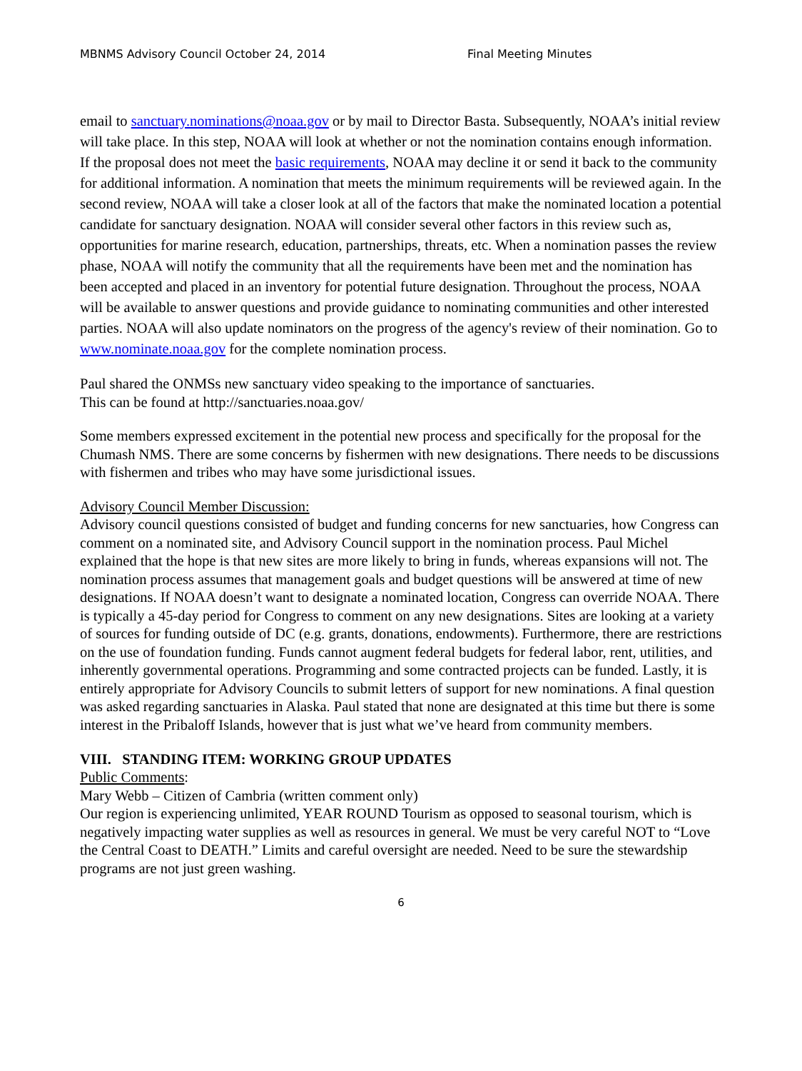MBNMS Advisory Council October 24, 2014 Final Meeting Minutes
email to sanctuary.nominations@noaa.gov or by mail to Director Basta. Subsequently, NOAA’s initial review will take place. In this step, NOAA will look at whether or not the nomination contains enough information. If the proposal does not meet the basic requirements, NOAA may decline it or send it back to the community for additional information. A nomination that meets the minimum requirements will be reviewed again. In the second review, NOAA will take a closer look at all of the factors that make the nominated location a potential candidate for sanctuary designation. NOAA will consider several other factors in this review such as, opportunities for marine research, education, partnerships, threats, etc. When a nomination passes the review phase, NOAA will notify the community that all the requirements have been met and the nomination has been accepted and placed in an inventory for potential future designation. Throughout the process, NOAA will be available to answer questions and provide guidance to nominating communities and other interested parties. NOAA will also update nominators on the progress of the agency's review of their nomination. Go to www.nominate.noaa.gov for the complete nomination process.
Paul shared the ONMSs new sanctuary video speaking to the importance of sanctuaries.
This can be found at http://sanctuaries.noaa.gov/
Some members expressed excitement in the potential new process and specifically for the proposal for the Chumash NMS. There are some concerns by fishermen with new designations. There needs to be discussions with fishermen and tribes who may have some jurisdictional issues.
Advisory Council Member Discussion:
Advisory council questions consisted of budget and funding concerns for new sanctuaries, how Congress can comment on a nominated site, and Advisory Council support in the nomination process. Paul Michel explained that the hope is that new sites are more likely to bring in funds, whereas expansions will not. The nomination process assumes that management goals and budget questions will be answered at time of new designations. If NOAA doesn’t want to designate a nominated location, Congress can override NOAA. There is typically a 45-day period for Congress to comment on any new designations. Sites are looking at a variety of sources for funding outside of DC (e.g. grants, donations, endowments). Furthermore, there are restrictions on the use of foundation funding. Funds cannot augment federal budgets for federal labor, rent, utilities, and inherently governmental operations. Programming and some contracted projects can be funded. Lastly, it is entirely appropriate for Advisory Councils to submit letters of support for new nominations. A final question was asked regarding sanctuaries in Alaska. Paul stated that none are designated at this time but there is some interest in the Pribaloff Islands, however that is just what we’ve heard from community members.
VIII. STANDING ITEM: WORKING GROUP UPDATES
Public Comments:
Mary Webb – Citizen of Cambria (written comment only)
Our region is experiencing unlimited, YEAR ROUND Tourism as opposed to seasonal tourism, which is negatively impacting water supplies as well as resources in general. We must be very careful NOT to “Love the Central Coast to DEATH.” Limits and careful oversight are needed. Need to be sure the stewardship programs are not just green washing.
6